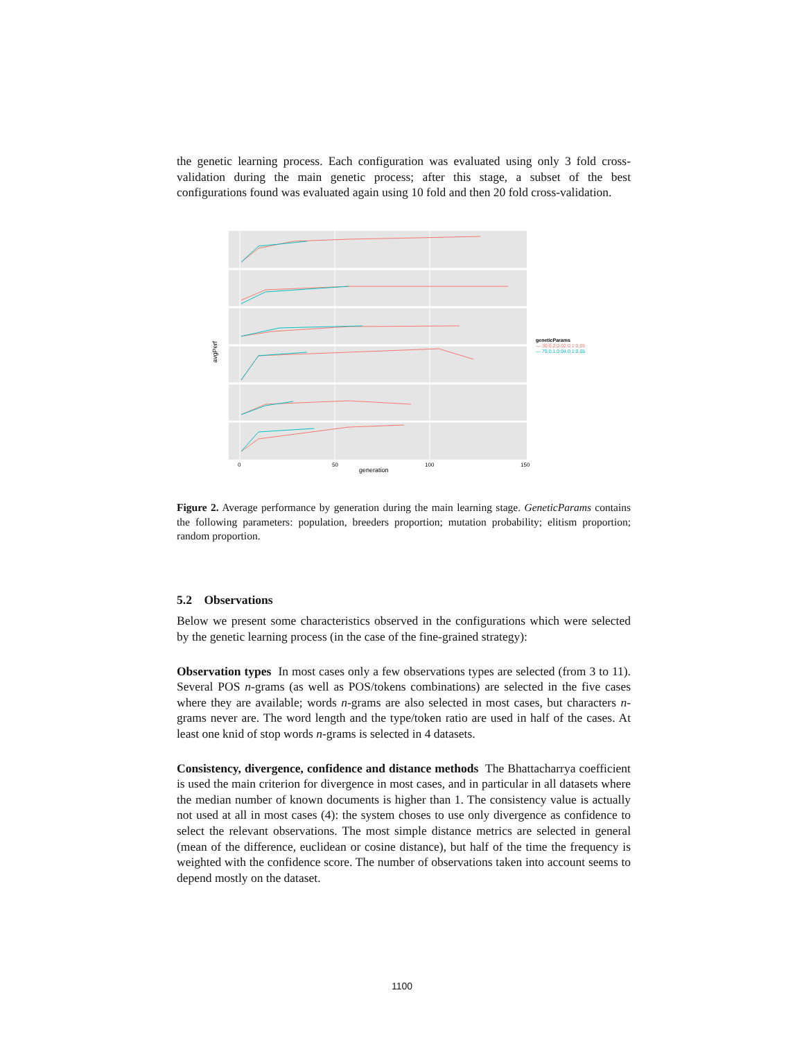the genetic learning process. Each configuration was evaluated using only 3 fold cross-validation during the main genetic process; after this stage, a subset of the best configurations found was evaluated again using 10 fold and then 20 fold cross-validation.
avgPerf
0
50
100
150
generation
geneticParams
— 30:0.2:0.02:0.1:0.05
— 75:0.1:0.04:0.1:0.05
Figure 2. Average performance by generation during the main learning stage. GeneticParams contains the following parameters: population, breeders proportion; mutation probability; elitism proportion; random proportion.
5.2 Observations
Below we present some characteristics observed in the configurations which were selected by the genetic learning process (in the case of the fine-grained strategy):
Observation types In most cases only a few observations types are selected (from 3 to 11). Several POS n-grams (as well as POS/tokens combinations) are selected in the five cases where they are available; words n-grams are also selected in most cases, but characters n-grams never are. The word length and the type/token ratio are used in half of the cases. At least one knid of stop words n-grams is selected in 4 datasets.
Consistency, divergence, confidence and distance methods The Bhattacharrya coefficient is used the main criterion for divergence in most cases, and in particular in all datasets where the median number of known documents is higher than 1. The consistency value is actually not used at all in most cases (4): the system choses to use only divergence as confidence to select the relevant observations. The most simple distance metrics are selected in general (mean of the difference, euclidean or cosine distance), but half of the time the frequency is weighted with the confidence score. The number of observations taken into account seems to depend mostly on the dataset.
1100